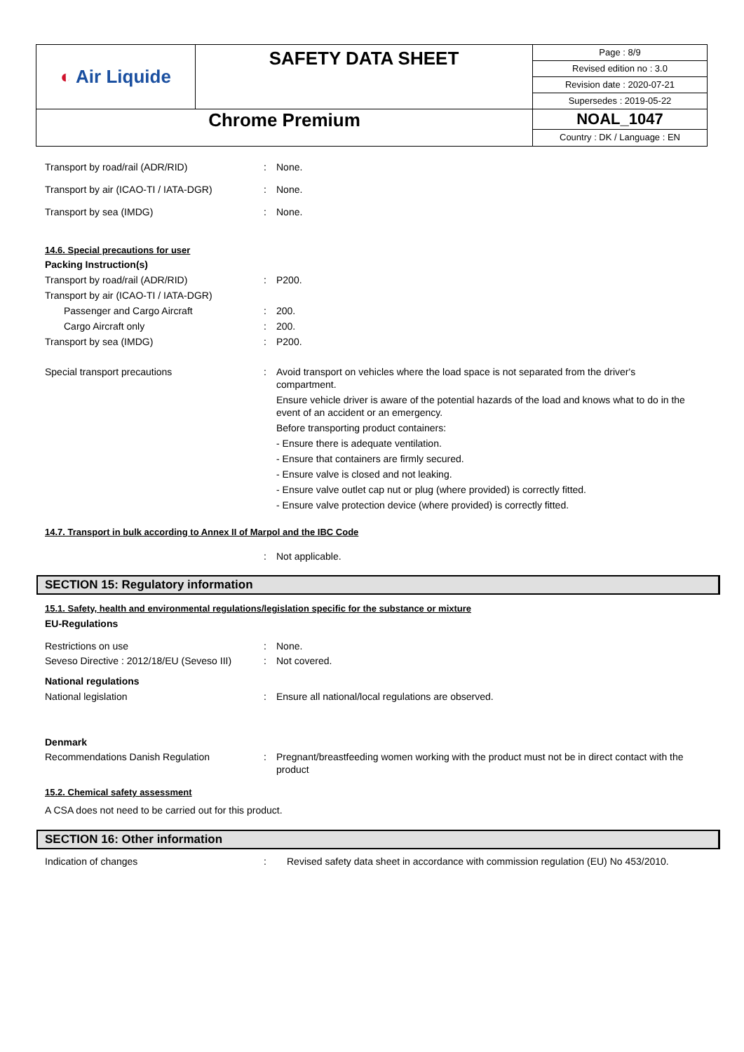| ◐ Air Liquide | SAFETY DATA SHEET | Page : 8/9 Revised edition no : 3.0 Revision date : 2020-07-21 Supersedes : 2019-05-22 |
| Chrome Premium | | NOAL_1047 Country : DK / Language : EN |
Transport by road/rail (ADR/RID) : None.
Transport by air (ICAO-TI / IATA-DGR) : None.
Transport by sea (IMDG) : None.
14.6. Special precautions for user
Packing Instruction(s)
Transport by road/rail (ADR/RID) : P200.
Transport by air (ICAO-TI / IATA-DGR)
Passenger and Cargo Aircraft : 200.
Cargo Aircraft only : 200.
Transport by sea (IMDG) : P200.
Special transport precautions : Avoid transport on vehicles where the load space is not separated from the driver's compartment.
Ensure vehicle driver is aware of the potential hazards of the load and knows what to do in the event of an accident or an emergency.
Before transporting product containers:
- Ensure there is adequate ventilation.
- Ensure that containers are firmly secured.
- Ensure valve is closed and not leaking.
- Ensure valve outlet cap nut or plug (where provided) is correctly fitted.
- Ensure valve protection device (where provided) is correctly fitted.
14.7. Transport in bulk according to Annex II of Marpol and the IBC Code
: Not applicable.
SECTION 15: Regulatory information
15.1. Safety, health and environmental regulations/legislation specific for the substance or mixture
EU-Regulations
Restrictions on use : None.
Seveso Directive : 2012/18/EU (Seveso III)
: Not covered.
National regulations
National legislation : Ensure all national/local regulations are observed.
Denmark
Recommendations Danish Regulation : Pregnant/breastfeeding women working with the product must not be in direct contact with the product
15.2. Chemical safety assessment
A CSA does not need to be carried out for this product.
SECTION 16: Other information
Indication of changes : Revised safety data sheet in accordance with commission regulation (EU) No 453/2010.